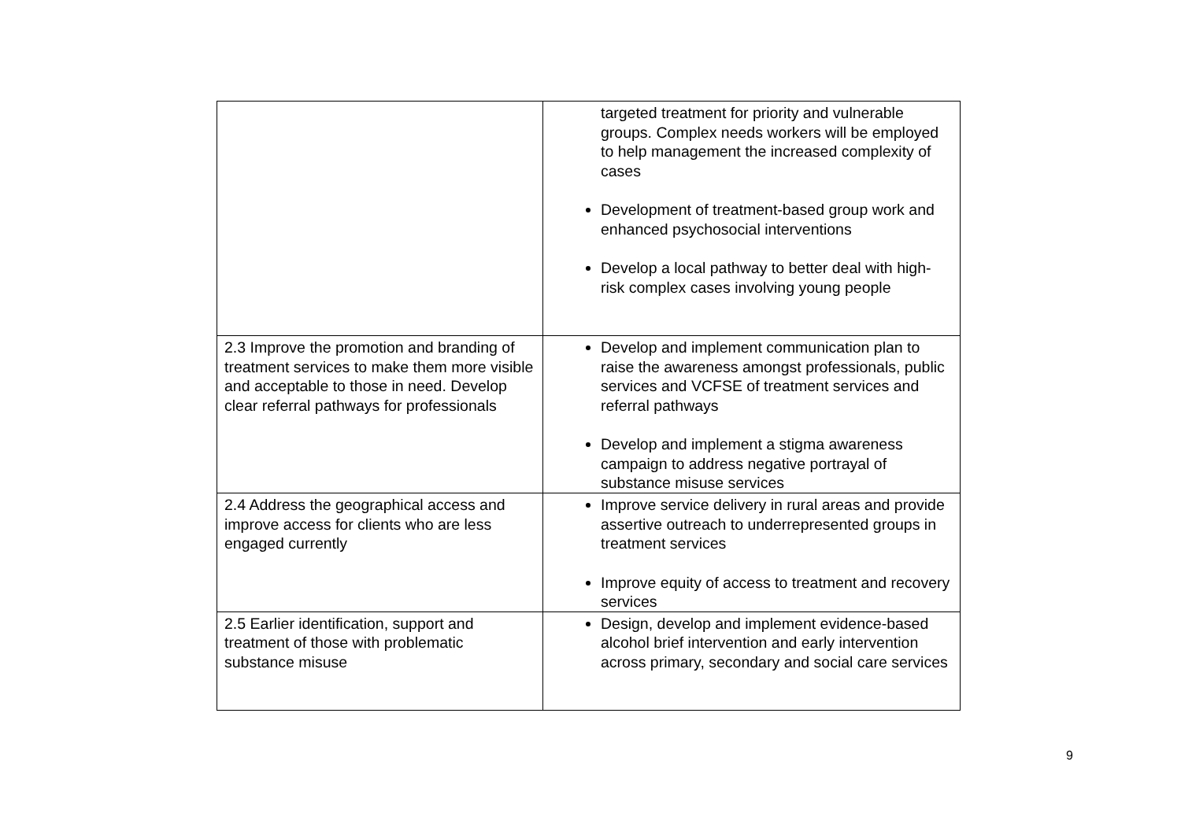| | targeted treatment for priority and vulnerable groups. Complex needs workers will be employed to help management the increased complexity of cases Development of treatment-based group work and enhanced psychosocial interventions Develop a local pathway to better deal with high-risk complex cases involving young people |
| 2.3 Improve the promotion and branding of treatment services to make them more visible and acceptable to those in need. Develop clear referral pathways for professionals | Develop and implement communication plan to raise the awareness amongst professionals, public services and VCFSE of treatment services and referral pathways Develop and implement a stigma awareness campaign to address negative portrayal of substance misuse services |
| 2.4 Address the geographical access and improve access for clients who are less engaged currently | Improve service delivery in rural areas and provide assertive outreach to underrepresented groups in treatment services Improve equity of access to treatment and recovery services |
| 2.5 Earlier identification, support and treatment of those with problematic substance misuse | Design, develop and implement evidence-based alcohol brief intervention and early intervention across primary, secondary and social care services |
9